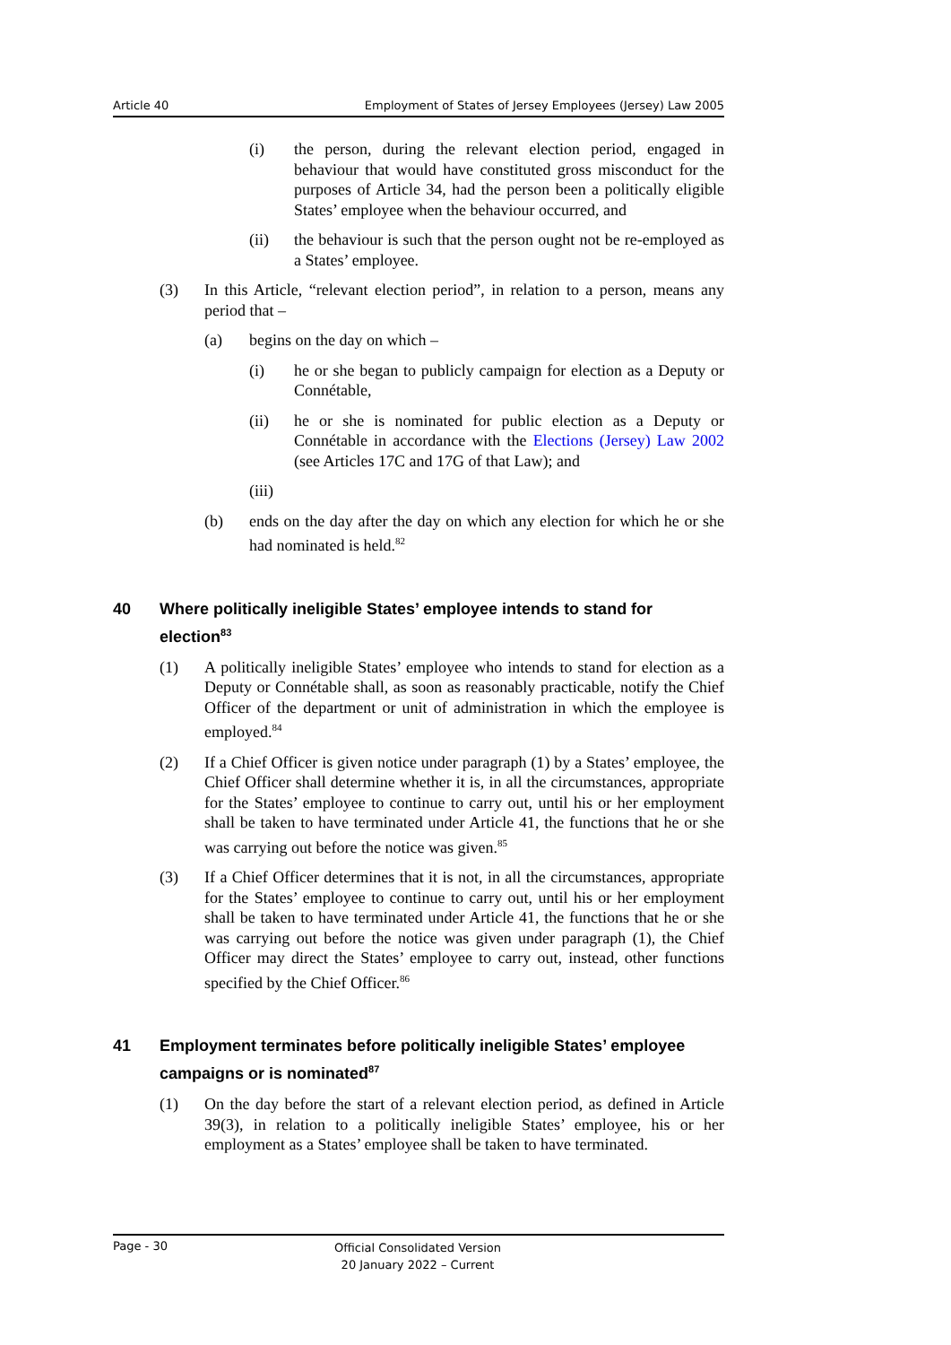Article 40 Employment of States of Jersey Employees (Jersey) Law 2005
(i) the person, during the relevant election period, engaged in behaviour that would have constituted gross misconduct for the purposes of Article 34, had the person been a politically eligible States’ employee when the behaviour occurred, and
(ii) the behaviour is such that the person ought not be re-employed as a States’ employee.
(3) In this Article, “relevant election period”, in relation to a person, means any period that –
(a) begins on the day on which –
(i) he or she began to publicly campaign for election as a Deputy or Connétable,
(ii) he or she is nominated for public election as a Deputy or Connétable in accordance with the Elections (Jersey) Law 2002 (see Articles 17C and 17G of that Law); and
(iii)
(b) ends on the day after the day on which any election for which he or she had nominated is held.<sup>82</sup>
40 Where politically ineligible States’ employee intends to stand for election<sup>83</sup>
(1) A politically ineligible States’ employee who intends to stand for election as a Deputy or Connétable shall, as soon as reasonably practicable, notify the Chief Officer of the department or unit of administration in which the employee is employed.<sup>84</sup>
(2) If a Chief Officer is given notice under paragraph (1) by a States’ employee, the Chief Officer shall determine whether it is, in all the circumstances, appropriate for the States’ employee to continue to carry out, until his or her employment shall be taken to have terminated under Article 41, the functions that he or she was carrying out before the notice was given.<sup>85</sup>
(3) If a Chief Officer determines that it is not, in all the circumstances, appropriate for the States’ employee to continue to carry out, until his or her employment shall be taken to have terminated under Article 41, the functions that he or she was carrying out before the notice was given under paragraph (1), the Chief Officer may direct the States’ employee to carry out, instead, other functions specified by the Chief Officer.<sup>86</sup>
41 Employment terminates before politically ineligible States’ employee campaigns or is nominated<sup>87</sup>
(1) On the day before the start of a relevant election period, as defined in Article 39(3), in relation to a politically ineligible States’ employee, his or her employment as a States’ employee shall be taken to have terminated.
Page - 30
Official Consolidated Version
20 January 2022 – Current